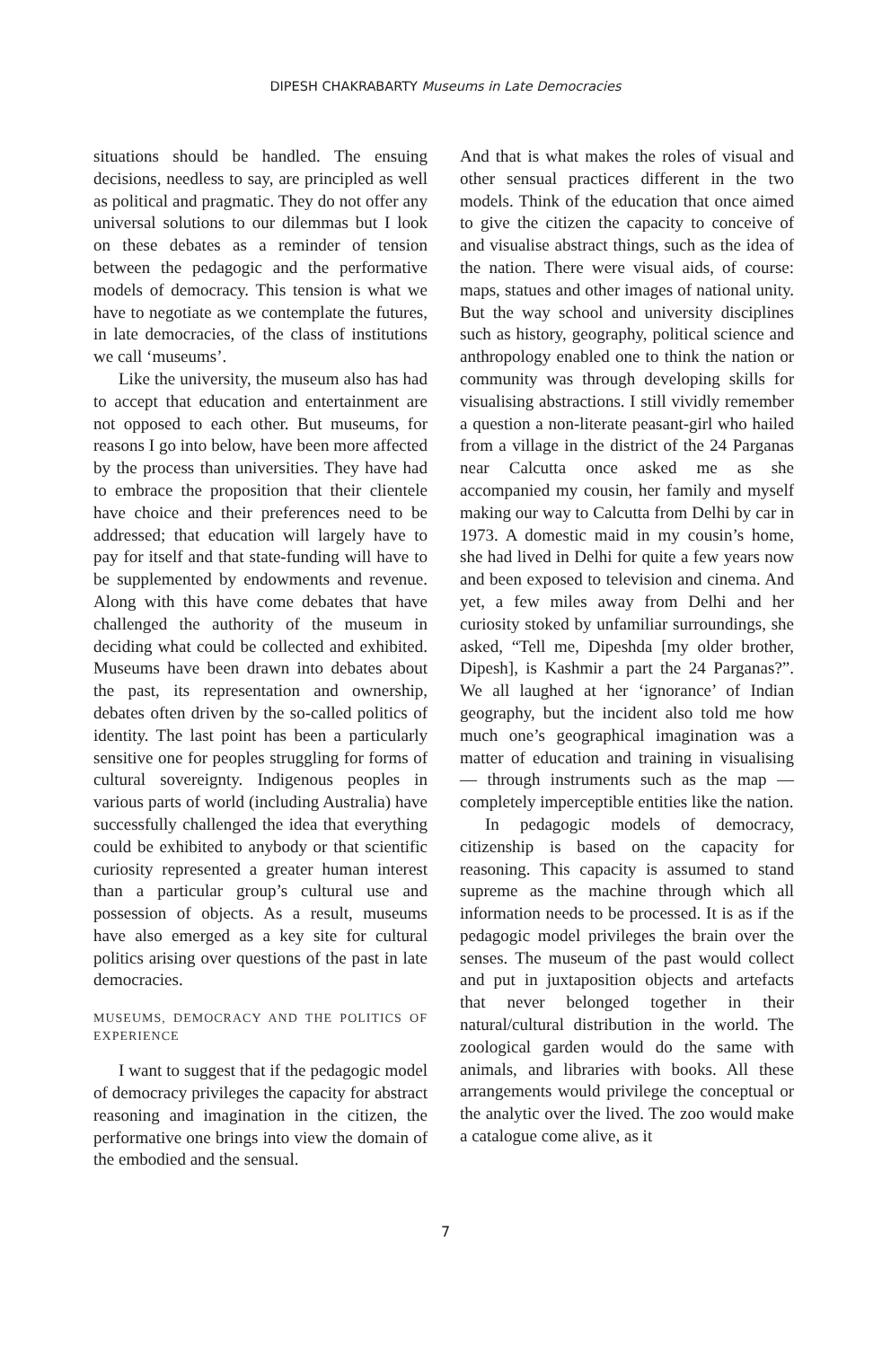DIPESH CHAKRABARTY Museums in Late Democracies
situations should be handled. The ensuing decisions, needless to say, are principled as well as political and pragmatic. They do not offer any universal solutions to our dilemmas but I look on these debates as a reminder of tension between the pedagogic and the performative models of democracy. This tension is what we have to negotiate as we contemplate the futures, in late democracies, of the class of institutions we call ‘museums’.
Like the university, the museum also has had to accept that education and entertainment are not opposed to each other. But museums, for reasons I go into below, have been more affected by the process than universities. They have had to embrace the proposition that their clientele have choice and their preferences need to be addressed; that education will largely have to pay for itself and that state-funding will have to be supplemented by endowments and revenue. Along with this have come debates that have challenged the authority of the museum in deciding what could be collected and exhibited. Museums have been drawn into debates about the past, its representation and ownership, debates often driven by the so-called politics of identity. The last point has been a particularly sensitive one for peoples struggling for forms of cultural sovereignty. Indigenous peoples in various parts of world (including Australia) have successfully challenged the idea that everything could be exhibited to anybody or that scientific curiosity represented a greater human interest than a particular group’s cultural use and possession of objects. As a result, museums have also emerged as a key site for cultural politics arising over questions of the past in late democracies.
MUSEUMS, DEMOCRACY AND THE POLITICS OF EXPERIENCE
I want to suggest that if the pedagogic model of democracy privileges the capacity for abstract reasoning and imagination in the citizen, the performative one brings into view the domain of the embodied and the sensual.
And that is what makes the roles of visual and other sensual practices different in the two models. Think of the education that once aimed to give the citizen the capacity to conceive of and visualise abstract things, such as the idea of the nation. There were visual aids, of course: maps, statues and other images of national unity. But the way school and university disciplines such as history, geography, political science and anthropology enabled one to think the nation or community was through developing skills for visualising abstractions. I still vividly remember a question a non-literate peasant-girl who hailed from a village in the district of the 24 Parganas near Calcutta once asked me as she accompanied my cousin, her family and myself making our way to Calcutta from Delhi by car in 1973. A domestic maid in my cousin’s home, she had lived in Delhi for quite a few years now and been exposed to television and cinema. And yet, a few miles away from Delhi and her curiosity stoked by unfamiliar surroundings, she asked, “Tell me, Dipeshda [my older brother, Dipesh], is Kashmir a part the 24 Parganas?”. We all laughed at her ‘ignorance’ of Indian geography, but the incident also told me how much one’s geographical imagination was a matter of education and training in visualising — through instruments such as the map — completely imperceptible entities like the nation.
In pedagogic models of democracy, citizenship is based on the capacity for reasoning. This capacity is assumed to stand supreme as the machine through which all information needs to be processed. It is as if the pedagogic model privileges the brain over the senses. The museum of the past would collect and put in juxtaposition objects and artefacts that never belonged together in their natural/cultural distribution in the world. The zoological garden would do the same with animals, and libraries with books. All these arrangements would privilege the conceptual or the analytic over the lived. The zoo would make a catalogue come alive, as it
7